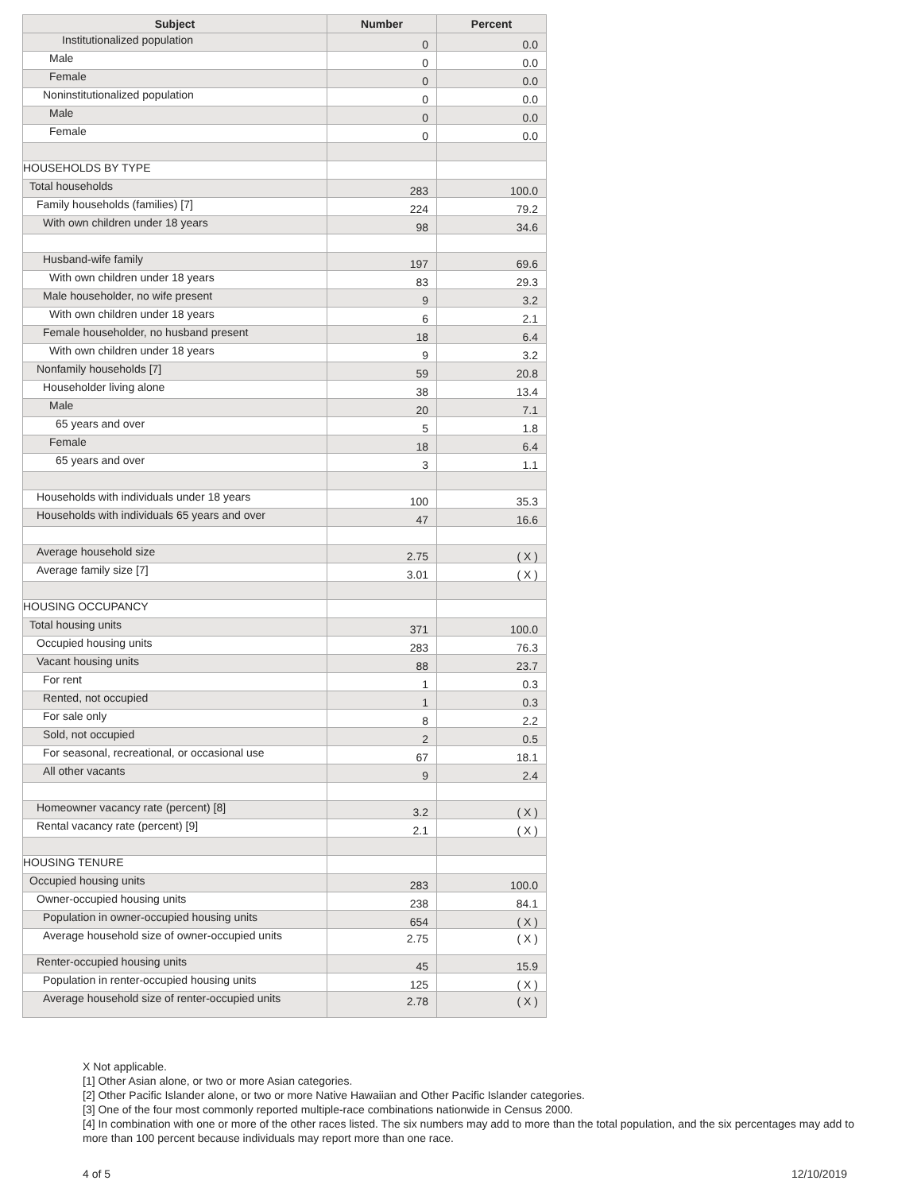| Subject | Number | Percent |
| --- | --- | --- |
| Institutionalized population | 0 | 0.0 |
| Male | 0 | 0.0 |
| Female | 0 | 0.0 |
| Noninstitutionalized population | 0 | 0.0 |
| Male | 0 | 0.0 |
| Female | 0 | 0.0 |
| HOUSEHOLDS BY TYPE | | |
| Total households | 283 | 100.0 |
| Family households (families) [7] | 224 | 79.2 |
| With own children under 18 years | 98 | 34.6 |
| Husband-wife family | 197 | 69.6 |
| With own children under 18 years | 83 | 29.3 |
| Male householder, no wife present | 9 | 3.2 |
| With own children under 18 years | 6 | 2.1 |
| Female householder, no husband present | 18 | 6.4 |
| With own children under 18 years | 9 | 3.2 |
| Nonfamily households [7] | 59 | 20.8 |
| Householder living alone | 38 | 13.4 |
| Male | 20 | 7.1 |
| 65 years and over | 5 | 1.8 |
| Female | 18 | 6.4 |
| 65 years and over | 3 | 1.1 |
| Households with individuals under 18 years | 100 | 35.3 |
| Households with individuals 65 years and over | 47 | 16.6 |
| Average household size | 2.75 | ( X ) |
| Average family size [7] | 3.01 | ( X ) |
| HOUSING OCCUPANCY | | |
| Total housing units | 371 | 100.0 |
| Occupied housing units | 283 | 76.3 |
| Vacant housing units | 88 | 23.7 |
| For rent | 1 | 0.3 |
| Rented, not occupied | 1 | 0.3 |
| For sale only | 8 | 2.2 |
| Sold, not occupied | 2 | 0.5 |
| For seasonal, recreational, or occasional use | 67 | 18.1 |
| All other vacants | 9 | 2.4 |
| Homeowner vacancy rate (percent) [8] | 3.2 | ( X ) |
| Rental vacancy rate (percent) [9] | 2.1 | ( X ) |
| HOUSING TENURE | | |
| Occupied housing units | 283 | 100.0 |
| Owner-occupied housing units | 238 | 84.1 |
| Population in owner-occupied housing units | 654 | ( X ) |
| Average household size of owner-occupied units | 2.75 | ( X ) |
| Renter-occupied housing units | 45 | 15.9 |
| Population in renter-occupied housing units | 125 | ( X ) |
| Average household size of renter-occupied units | 2.78 | ( X ) |
X Not applicable.
[1] Other Asian alone, or two or more Asian categories.
[2] Other Pacific Islander alone, or two or more Native Hawaiian and Other Pacific Islander categories.
[3] One of the four most commonly reported multiple-race combinations nationwide in Census 2000.
[4] In combination with one or more of the other races listed. The six numbers may add to more than the total population, and the six percentages may add to more than 100 percent because individuals may report more than one race.
4 of 5 12/10/2019